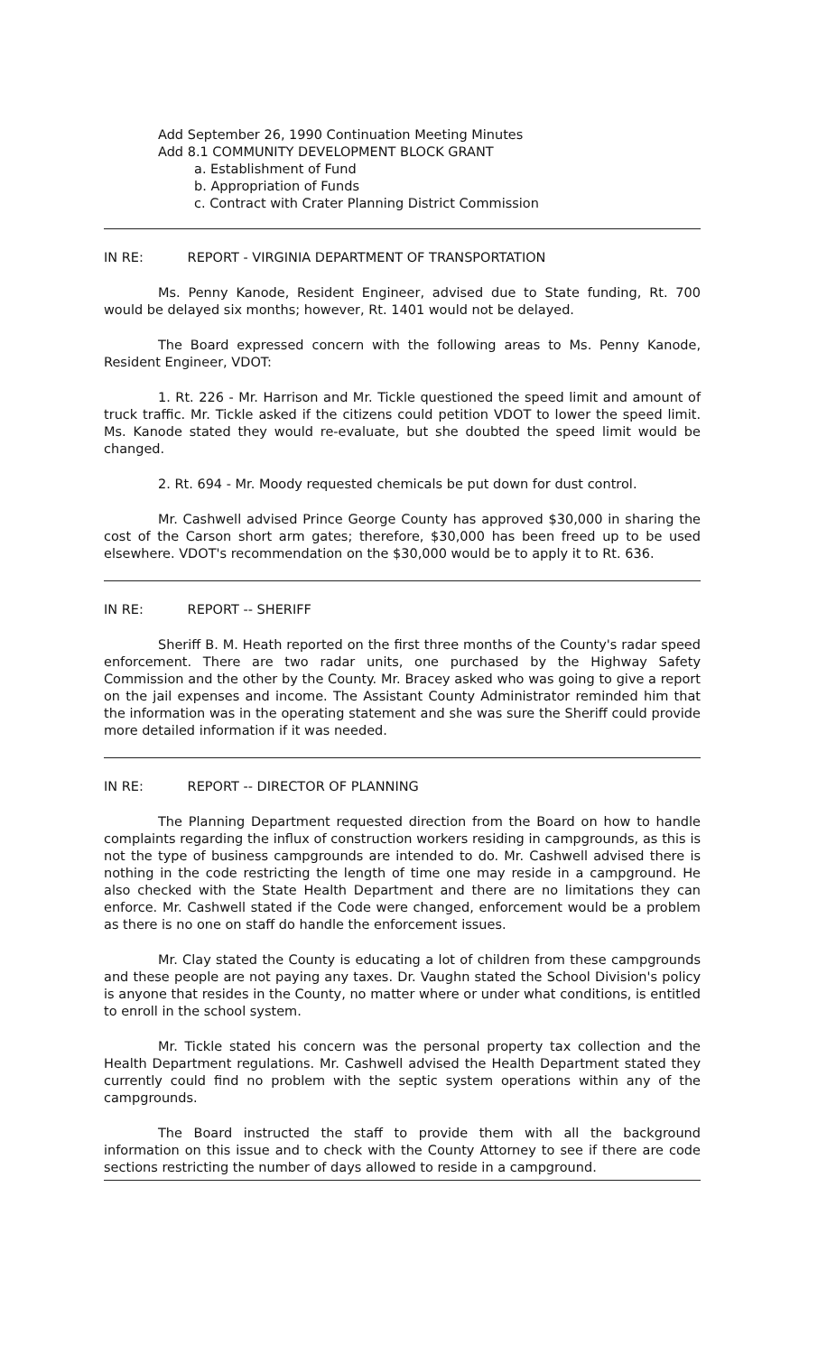Add September 26, 1990 Continuation Meeting Minutes
Add 8.1 COMMUNITY DEVELOPMENT BLOCK GRANT
a. Establishment of Fund
b. Appropriation of Funds
c. Contract with Crater Planning District Commission
IN RE: REPORT - VIRGINIA DEPARTMENT OF TRANSPORTATION
Ms. Penny Kanode, Resident Engineer, advised due to State funding, Rt. 700 would be delayed six months; however, Rt. 1401 would not be delayed.
The Board expressed concern with the following areas to Ms. Penny Kanode, Resident Engineer, VDOT:
1. Rt. 226 - Mr. Harrison and Mr. Tickle questioned the speed limit and amount of truck traffic. Mr. Tickle asked if the citizens could petition VDOT to lower the speed limit. Ms. Kanode stated they would re-evaluate, but she doubted the speed limit would be changed.
2. Rt. 694 - Mr. Moody requested chemicals be put down for dust control.
Mr. Cashwell advised Prince George County has approved $30,000 in sharing the cost of the Carson short arm gates; therefore, $30,000 has been freed up to be used elsewhere. VDOT's recommendation on the $30,000 would be to apply it to Rt. 636.
IN RE: REPORT -- SHERIFF
Sheriff B. M. Heath reported on the first three months of the County's radar speed enforcement. There are two radar units, one purchased by the Highway Safety Commission and the other by the County. Mr. Bracey asked who was going to give a report on the jail expenses and income. The Assistant County Administrator reminded him that the information was in the operating statement and she was sure the Sheriff could provide more detailed information if it was needed.
IN RE: REPORT -- DIRECTOR OF PLANNING
The Planning Department requested direction from the Board on how to handle complaints regarding the influx of construction workers residing in campgrounds, as this is not the type of business campgrounds are intended to do. Mr. Cashwell advised there is nothing in the code restricting the length of time one may reside in a campground. He also checked with the State Health Department and there are no limitations they can enforce. Mr. Cashwell stated if the Code were changed, enforcement would be a problem as there is no one on staff do handle the enforcement issues.
Mr. Clay stated the County is educating a lot of children from these campgrounds and these people are not paying any taxes. Dr. Vaughn stated the School Division's policy is anyone that resides in the County, no matter where or under what conditions, is entitled to enroll in the school system.
Mr. Tickle stated his concern was the personal property tax collection and the Health Department regulations. Mr. Cashwell advised the Health Department stated they currently could find no problem with the septic system operations within any of the campgrounds.
The Board instructed the staff to provide them with all the background information on this issue and to check with the County Attorney to see if there are code sections restricting the number of days allowed to reside in a campground.